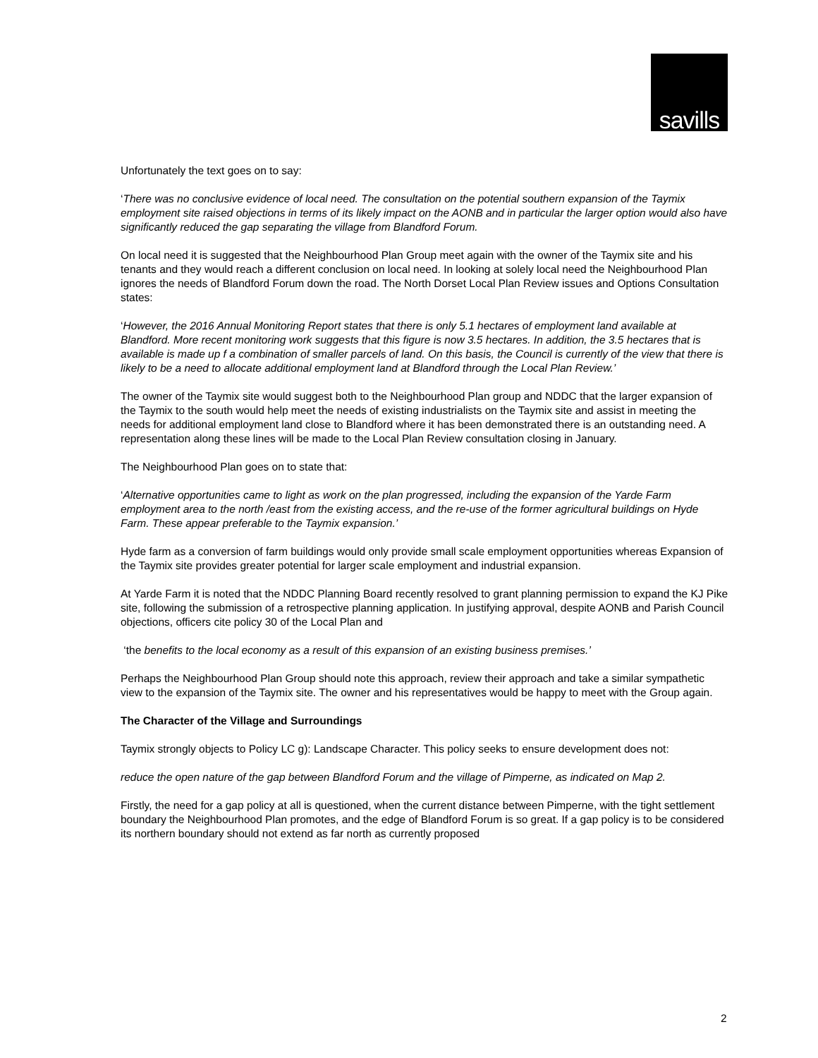savills
Unfortunately the text goes on to say:
‘There was no conclusive evidence of local need. The consultation on the potential southern expansion of the Taymix employment site raised objections in terms of its likely impact on the AONB and in particular the larger option would also have significantly reduced the gap separating the village from Blandford Forum.
On local need it is suggested that the Neighbourhood Plan Group meet again with the owner of the Taymix site and his tenants and they would reach a different conclusion on local need. In looking at solely local need the Neighbourhood Plan ignores the needs of Blandford Forum down the road. The North Dorset Local Plan Review issues and Options Consultation states:
‘However, the 2016 Annual Monitoring Report states that there is only 5.1 hectares of employment land available at Blandford. More recent monitoring work suggests that this figure is now 3.5 hectares. In addition, the 3.5 hectares that is available is made up f a combination of smaller parcels of land. On this basis, the Council is currently of the view that there is likely to be a need to allocate additional employment land at Blandford through the Local Plan Review.’
The owner of the Taymix site would suggest both to the Neighbourhood Plan group and NDDC that the larger expansion of the Taymix to the south would help meet the needs of existing industrialists on the Taymix site and assist in meeting the needs for additional employment land close to Blandford where it has been demonstrated there is an outstanding need. A representation along these lines will be made to the Local Plan Review consultation closing in January.
The Neighbourhood Plan goes on to state that:
‘Alternative opportunities came to light as work on the plan progressed, including the expansion of the Yarde Farm employment area to the north /east from the existing access, and the re-use of the former agricultural buildings on Hyde Farm. These appear preferable to the Taymix expansion.’
Hyde farm as a conversion of farm buildings would only provide small scale employment opportunities whereas Expansion of the Taymix site provides greater potential for larger scale employment and industrial expansion.
At Yarde Farm it is noted that the NDDC Planning Board recently resolved to grant planning permission to expand the KJ Pike site, following the submission of a retrospective planning application. In justifying approval, despite AONB and Parish Council objections, officers cite policy 30 of the Local Plan and
‘the benefits to the local economy as a result of this expansion of an existing business premises.’
Perhaps the Neighbourhood Plan Group should note this approach, review their approach and take a similar sympathetic view to the expansion of the Taymix site. The owner and his representatives would be happy to meet with the Group again.
The Character of the Village and Surroundings
Taymix strongly objects to Policy LC g): Landscape Character. This policy seeks to ensure development does not:
reduce the open nature of the gap between Blandford Forum and the village of Pimperne, as indicated on Map 2.
Firstly, the need for a gap policy at all is questioned, when the current distance between Pimperne, with the tight settlement boundary the Neighbourhood Plan promotes, and the edge of Blandford Forum is so great. If a gap policy is to be considered its northern boundary should not extend as far north as currently proposed
2